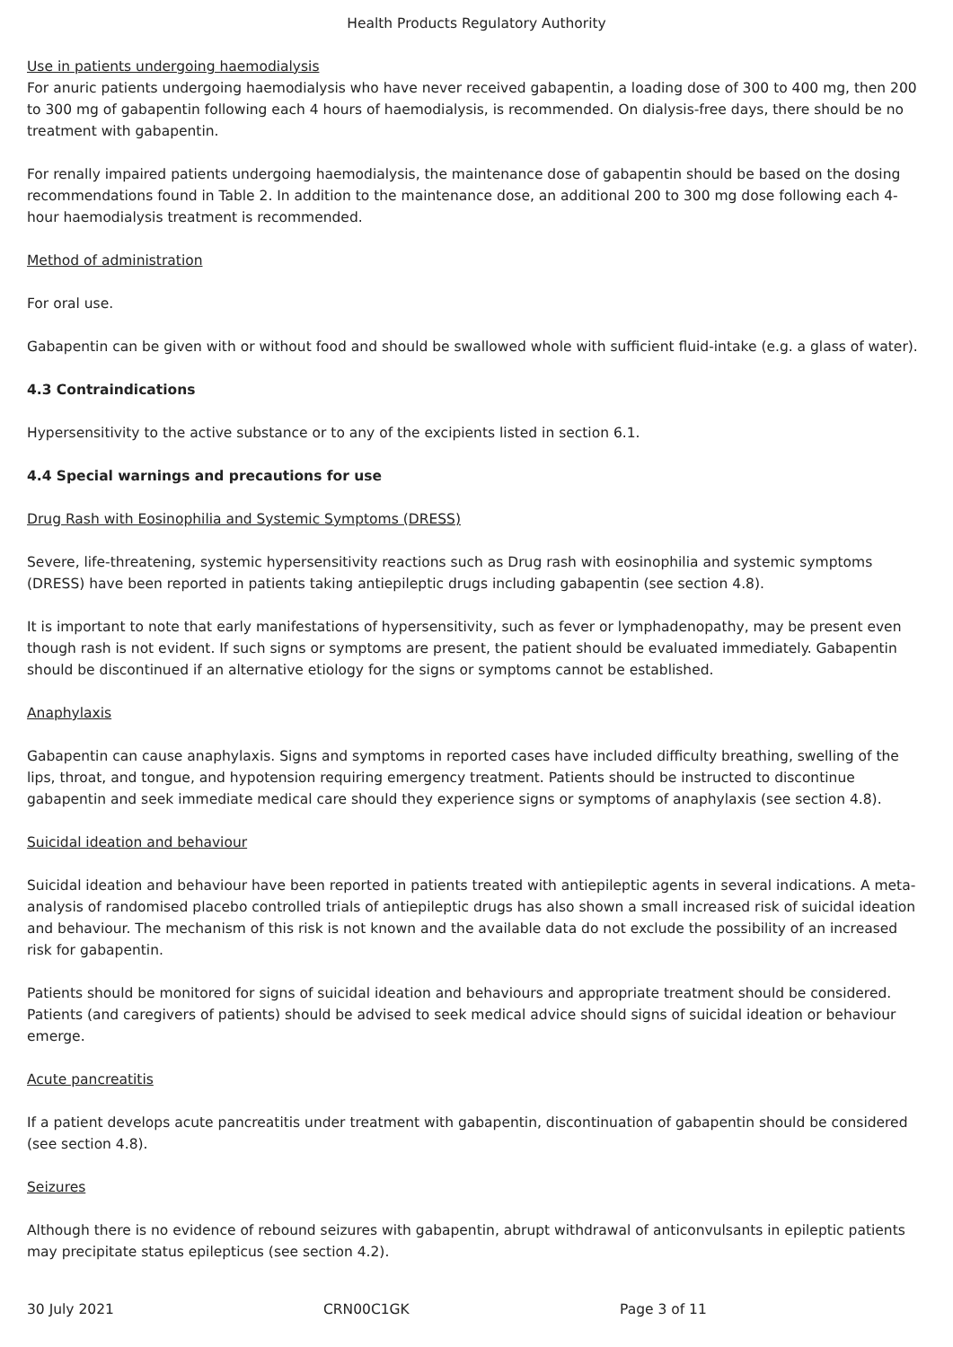Health Products Regulatory Authority
Use in patients undergoing haemodialysis
For anuric patients undergoing haemodialysis who have never received gabapentin, a loading dose of 300 to 400 mg, then 200 to 300 mg of gabapentin following each 4 hours of haemodialysis, is recommended. On dialysis-free days, there should be no treatment with gabapentin.
For renally impaired patients undergoing haemodialysis, the maintenance dose of gabapentin should be based on the dosing recommendations found in Table 2. In addition to the maintenance dose, an additional 200 to 300 mg dose following each 4-hour haemodialysis treatment is recommended.
Method of administration
For oral use.
Gabapentin can be given with or without food and should be swallowed whole with sufficient fluid-intake (e.g. a glass of water).
4.3 Contraindications
Hypersensitivity to the active substance or to any of the excipients listed in section 6.1.
4.4 Special warnings and precautions for use
Drug Rash with Eosinophilia and Systemic Symptoms (DRESS)
Severe, life-threatening, systemic hypersensitivity reactions such as Drug rash with eosinophilia and systemic symptoms (DRESS) have been reported in patients taking antiepileptic drugs including gabapentin (see section 4.8).
It is important to note that early manifestations of hypersensitivity, such as fever or lymphadenopathy, may be present even though rash is not evident. If such signs or symptoms are present, the patient should be evaluated immediately. Gabapentin should be discontinued if an alternative etiology for the signs or symptoms cannot be established.
Anaphylaxis
Gabapentin can cause anaphylaxis. Signs and symptoms in reported cases have included difficulty breathing, swelling of the lips, throat, and tongue, and hypotension requiring emergency treatment. Patients should be instructed to discontinue gabapentin and seek immediate medical care should they experience signs or symptoms of anaphylaxis (see section 4.8).
Suicidal ideation and behaviour
Suicidal ideation and behaviour have been reported in patients treated with antiepileptic agents in several indications. A meta-analysis of randomised placebo controlled trials of antiepileptic drugs has also shown a small increased risk of suicidal ideation and behaviour. The mechanism of this risk is not known and the available data do not exclude the possibility of an increased risk for gabapentin.
Patients should be monitored for signs of suicidal ideation and behaviours and appropriate treatment should be considered. Patients (and caregivers of patients) should be advised to seek medical advice should signs of suicidal ideation or behaviour emerge.
Acute pancreatitis
If a patient develops acute pancreatitis under treatment with gabapentin, discontinuation of gabapentin should be considered (see section 4.8).
Seizures
Although there is no evidence of rebound seizures with gabapentin, abrupt withdrawal of anticonvulsants in epileptic patients may precipitate status epilepticus (see section 4.2).
30 July 2021 CRN00C1GK Page 3 of 11